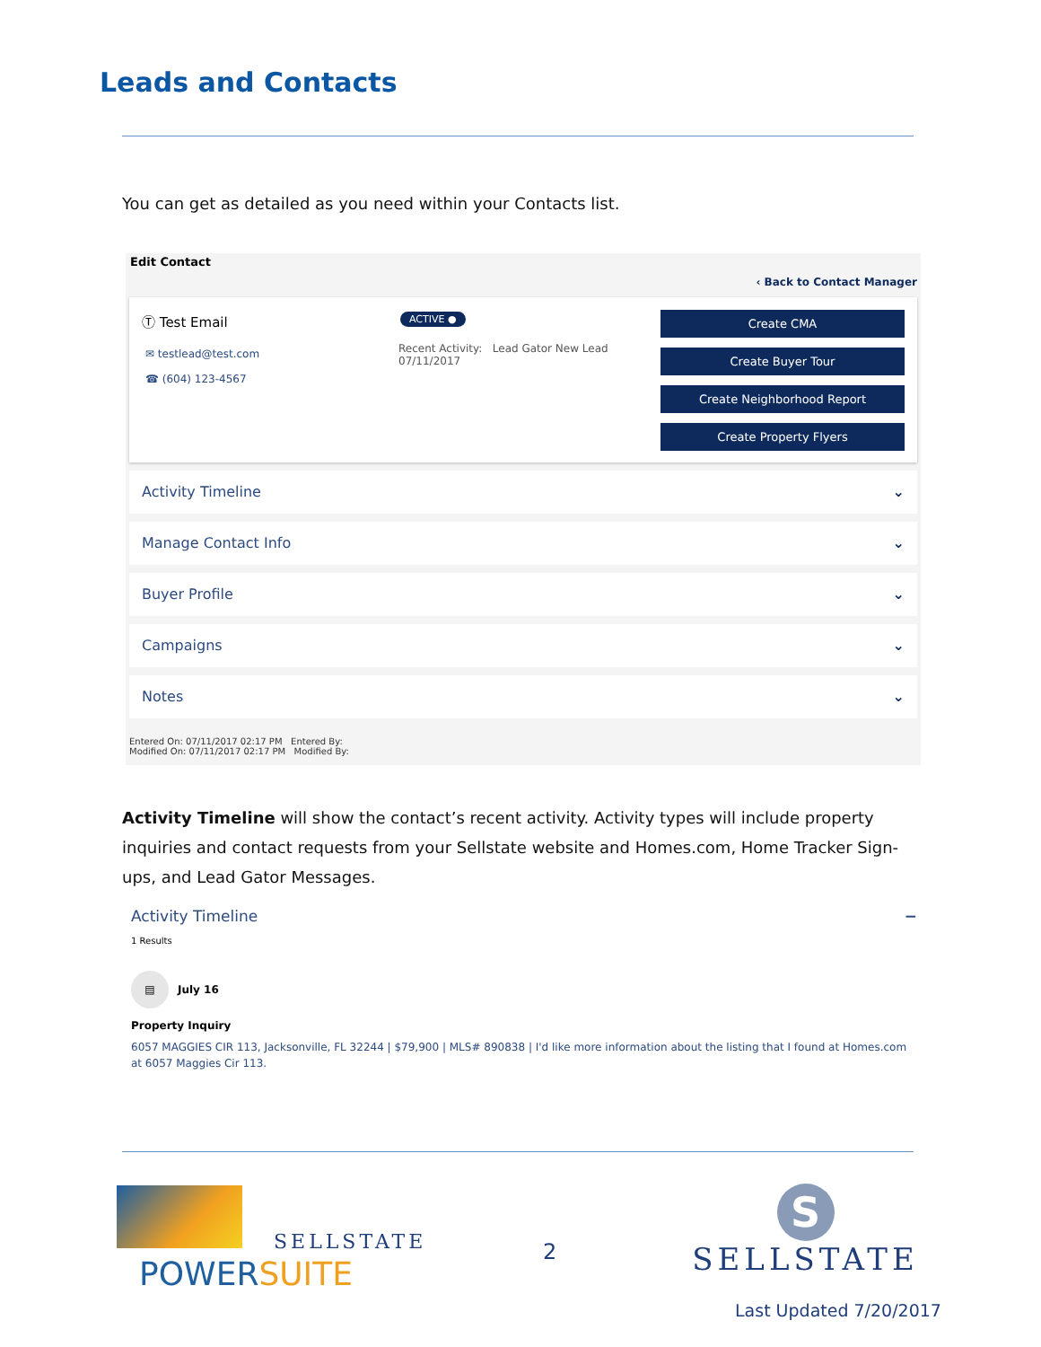Leads and Contacts
You can get as detailed as you need within your Contacts list.
Edit Contact
‹ Back to Contact Manager
Ⓣ Test Email
✉ testlead@test.com
☎ (604) 123-4567
ACTIVE ●
Recent Activity: Lead Gator New Lead
07/11/2017
Create CMA
Create Buyer Tour
Create Neighborhood Report
Create Property Flyers
Activity Timeline ⌄
Manage Contact Info ⌄
Buyer Profile ⌄
Campaigns ⌄
Notes ⌄
Entered On: 07/11/2017 02:17 PM Entered By:
Modified On: 07/11/2017 02:17 PM Modified By:
Activity Timeline will show the contact’s recent activity. Activity types will include property inquiries and contact requests from your Sellstate website and Homes.com, Home Tracker Sign-ups, and Lead Gator Messages.
Activity Timeline −
1 Results
▤ July 16
Property Inquiry
6057 MAGGIES CIR 113, Jacksonville, FL 32244 | $79,900 | MLS# 890838 | I'd like more information about the listing that I found at Homes.com at 6057 Maggies Cir 113.
SELLSTATE
POWERSUITE
2
S
SELLSTATE
Last Updated 7/20/2017